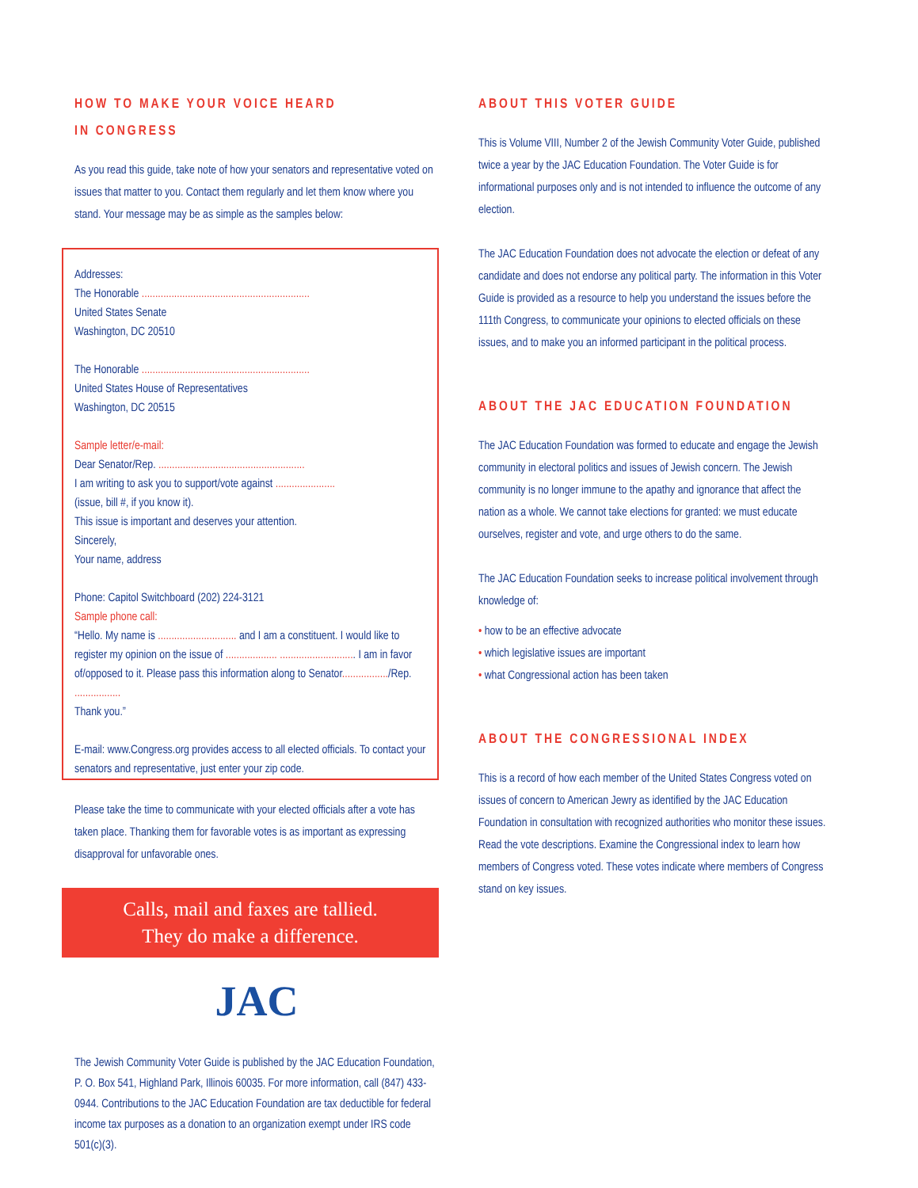HOW TO MAKE YOUR VOICE HEARD
IN CONGRESS
As you read this guide, take note of how your senators and representative voted on issues that matter to you. Contact them regularly and let them know where you stand. Your message may be as simple as the samples below:
Addresses:
The Honorable ..............................................................
United States Senate
Washington, DC 20510
The Honorable ..............................................................
United States House of Representatives
Washington, DC 20515
Sample letter/e-mail:
Dear Senator/Rep. ......................................................
I am writing to ask you to support/vote against ......................
(issue, bill #, if you know it).
This issue is important and deserves your attention.
Sincerely,
Your name, address
Phone: Capitol Switchboard (202) 224-3121
Sample phone call:
“Hello. My name is ............................. and I am a constituent. I would like to register my opinion on the issue of ................... ............................ I am in favor of/opposed to it. Please pass this information along to Senator................./Rep. .................
Thank you.”
E-mail: www.Congress.org provides access to all elected officials. To contact your senators and representative, just enter your zip code.
Please take the time to communicate with your elected officials after a vote has taken place. Thanking them for favorable votes is as important as expressing disapproval for unfavorable ones.
Calls, mail and faxes are tallied.
They do make a difference.
JAC
The Jewish Community Voter Guide is published by the JAC Education Foundation, P. O. Box 541, Highland Park, Illinois 60035. For more information, call (847) 433-0944. Contributions to the JAC Education Foundation are tax deductible for federal income tax purposes as a donation to an organization exempt under IRS code 501(c)(3).
ABOUT THIS VOTER GUIDE
This is Volume VIII, Number 2 of the Jewish Community Voter Guide, published twice a year by the JAC Education Foundation. The Voter Guide is for informational purposes only and is not intended to influence the outcome of any election.
The JAC Education Foundation does not advocate the election or defeat of any candidate and does not endorse any political party. The information in this Voter Guide is provided as a resource to help you understand the issues before the 111th Congress, to communicate your opinions to elected officials on these issues, and to make you an informed participant in the political process.
ABOUT THE JAC EDUCATION FOUNDATION
The JAC Education Foundation was formed to educate and engage the Jewish community in electoral politics and issues of Jewish concern. The Jewish community is no longer immune to the apathy and ignorance that affect the nation as a whole. We cannot take elections for granted: we must educate ourselves, register and vote, and urge others to do the same.
The JAC Education Foundation seeks to increase political involvement through knowledge of:
• how to be an effective advocate
• which legislative issues are important
• what Congressional action has been taken
ABOUT THE CONGRESSIONAL INDEX
This is a record of how each member of the United States Congress voted on issues of concern to American Jewry as identified by the JAC Education Foundation in consultation with recognized authorities who monitor these issues. Read the vote descriptions. Examine the Congressional index to learn how members of Congress voted. These votes indicate where members of Congress stand on key issues.